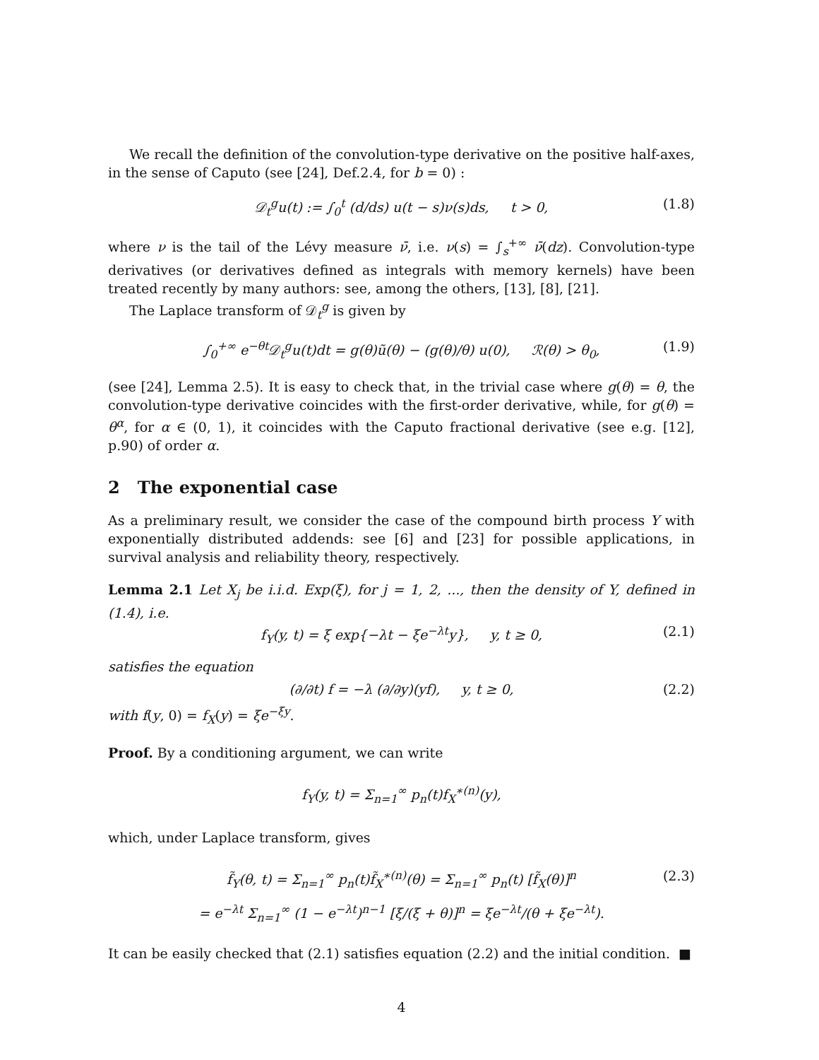We recall the definition of the convolution-type derivative on the positive half-axes, in the sense of Caputo (see [24], Def.2.4, for b = 0) :
𝒟<sub>t</sub><sup>g</sup>u(t) := ∫<sub>0</sub><sup>t</sup> (d/ds) u(t − s)ν(s)ds, t > 0, (1.8)
where ν is the tail of the Lévy measure ν̄, i.e. ν(s) = ∫<sub>s</sub><sup>+∞</sup> ν̄(dz). Convolution-type derivatives (or derivatives defined as integrals with memory kernels) have been treated recently by many authors: see, among the others, [13], [8], [21].
The Laplace transform of 𝒟<sub>t</sub><sup>g</sup> is given by
∫<sub>0</sub><sup>+∞</sup> e<sup>−θt</sup>𝒟<sub>t</sub><sup>g</sup>u(t)dt = g(θ)ũ(θ) − (g(θ)/θ) u(0), ℛ(θ) > θ<sub>0</sub>, (1.9)
(see [24], Lemma 2.5). It is easy to check that, in the trivial case where g(θ) = θ, the convolution-type derivative coincides with the first-order derivative, while, for g(θ) = θ<sup>α</sup>, for α ∈ (0, 1), it coincides with the Caputo fractional derivative (see e.g. [12], p.90) of order α.
2 The exponential case
As a preliminary result, we consider the case of the compound birth process Y with exponentially distributed addends: see [6] and [23] for possible applications, in survival analysis and reliability theory, respectively.
Lemma 2.1 Let X<sub>j</sub> be i.i.d. Exp(ξ), for j = 1, 2, ..., then the density of Y, defined in (1.4), i.e.
f<sub>Y</sub>(y, t) = ξ exp{−λt − ξe<sup>−λt</sup>y}, y, t ≥ 0, (2.1)
satisfies the equation
(∂/∂t) f = −λ (∂/∂y)(yf), y, t ≥ 0, (2.2)
with f(y, 0) = f<sub>X</sub>(y) = ξe<sup>−ξy</sup>.
Proof. By a conditioning argument, we can write
f<sub>Y</sub>(y, t) = Σ<sub>n=1</sub><sup>∞</sup> p<sub>n</sub>(t)f<sub>X</sub><sup>∗(n)</sup>(y),
which, under Laplace transform, gives
f̃<sub>Y</sub>(θ, t) = Σ<sub>n=1</sub><sup>∞</sup> p<sub>n</sub>(t)f̃<sub>X</sub><sup>∗(n)</sup>(θ) = Σ<sub>n=1</sub><sup>∞</sup> p<sub>n</sub>(t) [f̃<sub>X</sub>(θ)]<sup>n</sup> (2.3)
= e<sup>−λt</sup> Σ<sub>n=1</sub><sup>∞</sup> (1 − e<sup>−λt</sup>)<sup>n−1</sup> [ξ/(ξ + θ)]<sup>n</sup> = ξe<sup>−λt</sup>/(θ + ξe<sup>−λt</sup>).
It can be easily checked that (2.1) satisfies equation (2.2) and the initial condition. ■
4